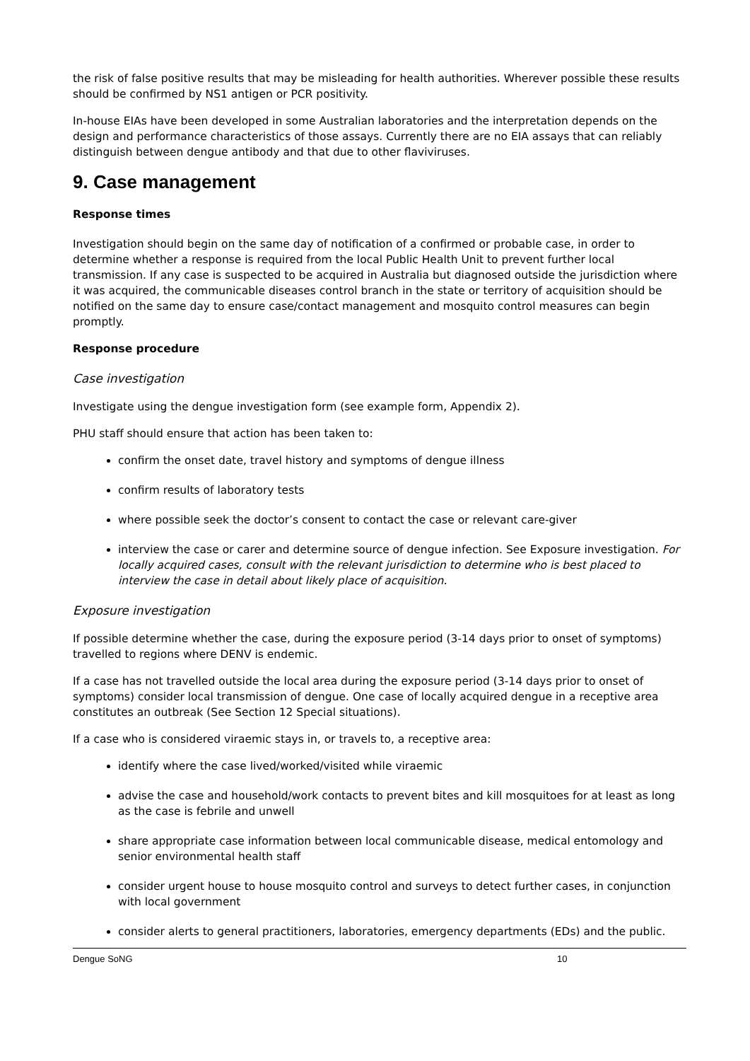the risk of false positive results that may be misleading for health authorities. Wherever possible these results should be confirmed by NS1 antigen or PCR positivity.
In-house EIAs have been developed in some Australian laboratories and the interpretation depends on the design and performance characteristics of those assays. Currently there are no EIA assays that can reliably distinguish between dengue antibody and that due to other flaviviruses.
9. Case management
Response times
Investigation should begin on the same day of notification of a confirmed or probable case, in order to determine whether a response is required from the local Public Health Unit to prevent further local transmission. If any case is suspected to be acquired in Australia but diagnosed outside the jurisdiction where it was acquired, the communicable diseases control branch in the state or territory of acquisition should be notified on the same day to ensure case/contact management and mosquito control measures can begin promptly.
Response procedure
Case investigation
Investigate using the dengue investigation form (see example form, Appendix 2).
PHU staff should ensure that action has been taken to:
confirm the onset date, travel history and symptoms of dengue illness
confirm results of laboratory tests
where possible seek the doctor’s consent to contact the case or relevant care-giver
interview the case or carer and determine source of dengue infection. See Exposure investigation. For locally acquired cases, consult with the relevant jurisdiction to determine who is best placed to interview the case in detail about likely place of acquisition.
Exposure investigation
If possible determine whether the case, during the exposure period (3-14 days prior to onset of symptoms) travelled to regions where DENV is endemic.
If a case has not travelled outside the local area during the exposure period (3-14 days prior to onset of symptoms) consider local transmission of dengue. One case of locally acquired dengue in a receptive area constitutes an outbreak (See Section 12 Special situations).
If a case who is considered viraemic stays in, or travels to, a receptive area:
identify where the case lived/worked/visited while viraemic
advise the case and household/work contacts to prevent bites and kill mosquitoes for at least as long as the case is febrile and unwell
share appropriate case information between local communicable disease, medical entomology and senior environmental health staff
consider urgent house to house mosquito control and surveys to detect further cases, in conjunction with local government
consider alerts to general practitioners, laboratories, emergency departments (EDs) and the public.
Dengue SoNG 10